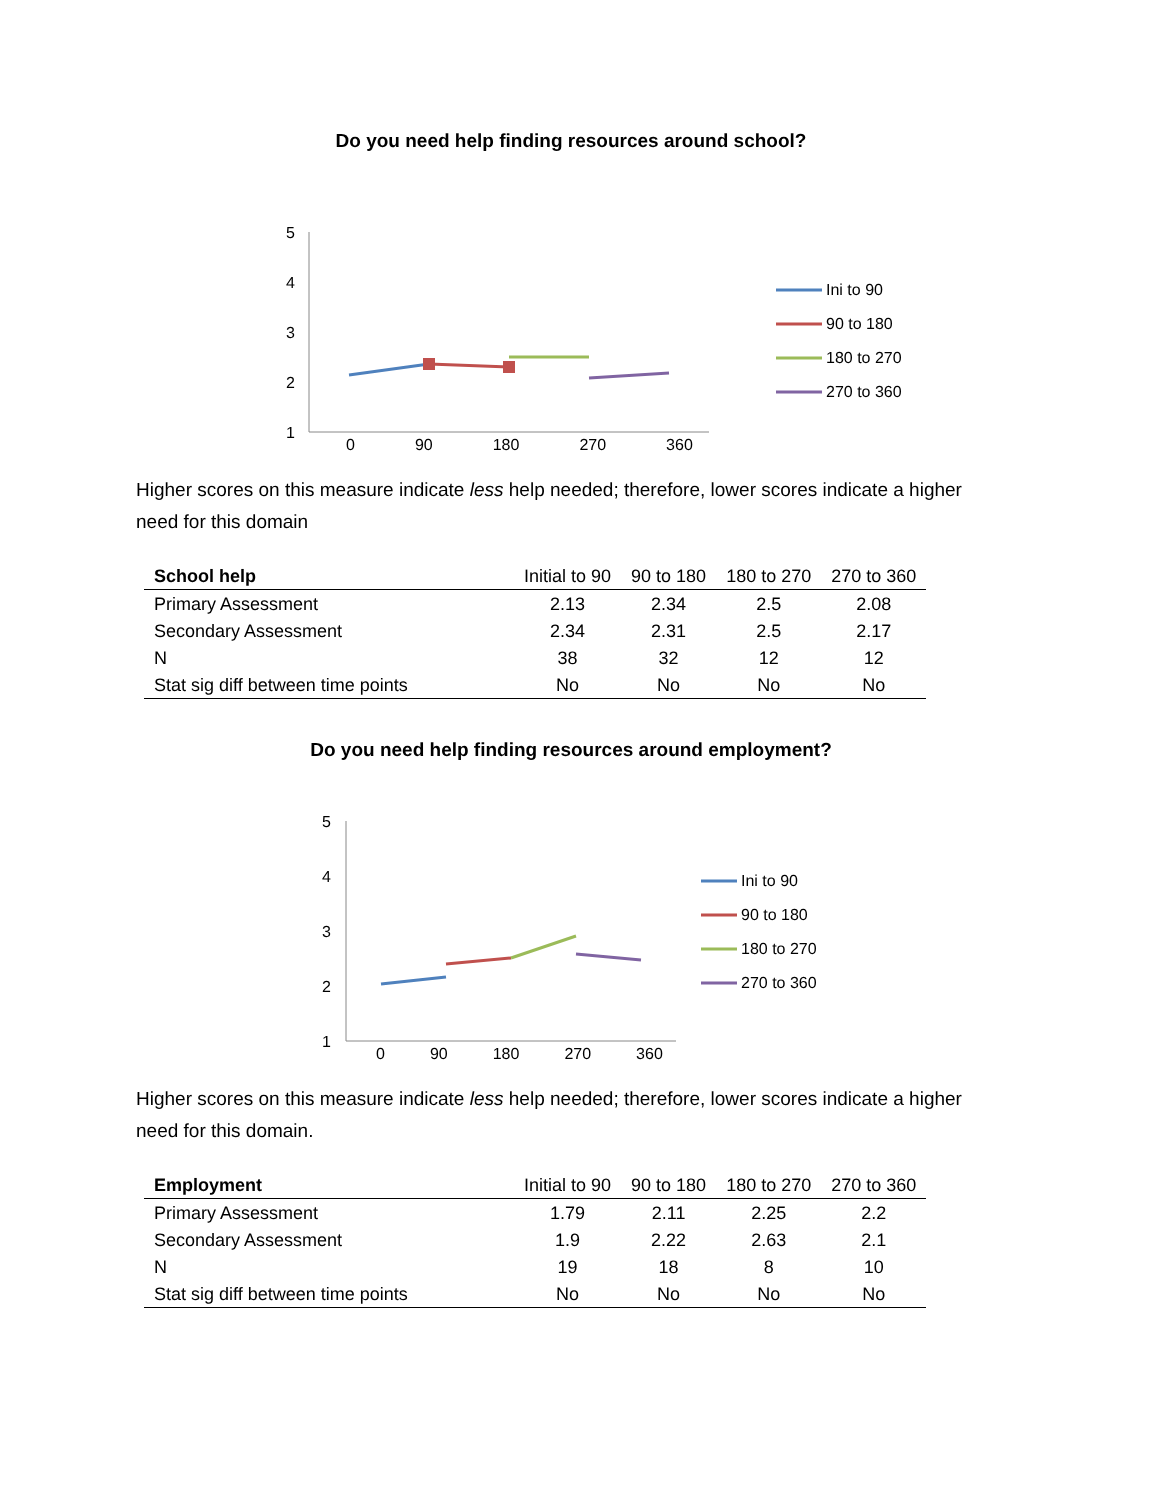Do you need help finding resources around school?
5
4
3
2
1
Ini to 90
90 to 180
180 to 270
270 to 360
0 90 180 270 360
Higher scores on this measure indicate less help needed; therefore, lower scores indicate a higher need for this domain
| School help | Initial to 90 | 90 to 180 | 180 to 270 | 270 to 360 |
| --- | --- | --- | --- | --- |
| Primary Assessment | 2.13 | 2.34 | 2.5 | 2.08 |
| Secondary Assessment | 2.34 | 2.31 | 2.5 | 2.17 |
| N | 38 | 32 | 12 | 12 |
| Stat sig diff between time points | No | No | No | No |
Do you need help finding resources around employment?
5
4
3
2
1
Ini to 90
90 to 180
180 to 270
270 to 360
0 90 180 270 360
Higher scores on this measure indicate less help needed; therefore, lower scores indicate a higher need for this domain.
| Employment | Initial to 90 | 90 to 180 | 180 to 270 | 270 to 360 |
| --- | --- | --- | --- | --- |
| Primary Assessment | 1.79 | 2.11 | 2.25 | 2.2 |
| Secondary Assessment | 1.9 | 2.22 | 2.63 | 2.1 |
| N | 19 | 18 | 8 | 10 |
| Stat sig diff between time points | No | No | No | No |